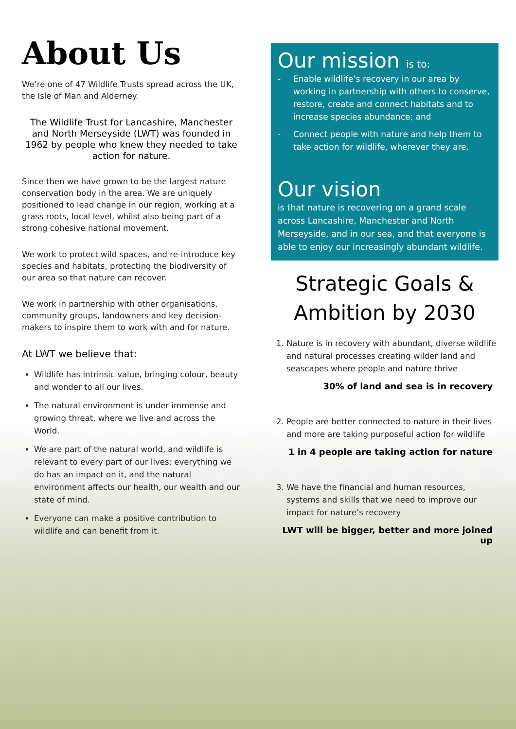About Us
We’re one of 47 Wildlife Trusts spread across the UK, the Isle of Man and Alderney.
The Wildlife Trust for Lancashire, Manchester and North Merseyside (LWT) was founded in 1962 by people who knew they needed to take action for nature.
Since then we have grown to be the largest nature conservation body in the area. We are uniquely positioned to lead change in our region, working at a grass roots, local level, whilst also being part of a strong cohesive national movement.
We work to protect wild spaces, and re-introduce key species and habitats, protecting the biodiversity of our area so that nature can recover.
We work in partnership with other organisations, community groups, landowners and key decision-makers to inspire them to work with and for nature.
At LWT we believe that:
Wildlife has intrinsic value, bringing colour, beauty and wonder to all our lives.
The natural environment is under immense and growing threat, where we live and across the World.
We are part of the natural world, and wildlife is relevant to every part of our lives; everything we do has an impact on it, and the natural environment affects our health, our wealth and our state of mind.
Everyone can make a positive contribution to wildlife and can benefit from it.
Our mission is to:
- Enable wildlife’s recovery in our area by working in partnership with others to conserve, restore, create and connect habitats and to increase species abundance; and
- Connect people with nature and help them to take action for wildlife, wherever they are.
Our vision
is that nature is recovering on a grand scale across Lancashire, Manchester and North Merseyside, and in our sea, and that everyone is able to enjoy our increasingly abundant wildlife.
Strategic Goals & Ambition by 2030
1. Nature is in recovery with abundant, diverse wildlife and natural processes creating wilder land and seascapes where people and nature thrive
30% of land and sea is in recovery
2. People are better connected to nature in their lives and more are taking purposeful action for wildlife
1 in 4 people are taking action for nature
3. We have the financial and human resources, systems and skills that we need to improve our impact for nature’s recovery
LWT will be bigger, better and more joined up